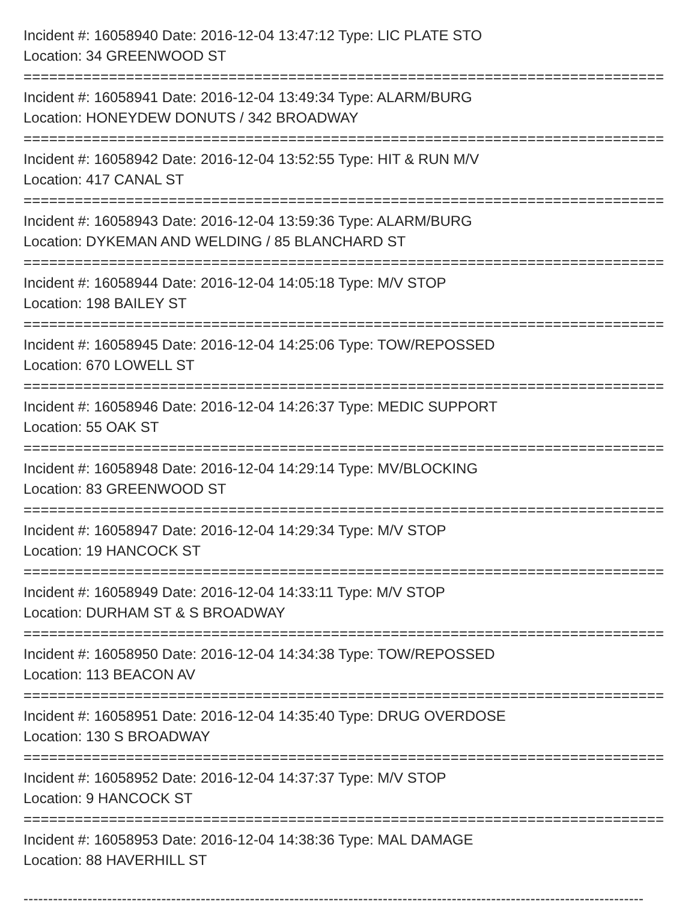Incident #: 16058940 Date: 2016-12-04 13:47:12 Type: LIC PLATE STO
Location: 34 GREENWOOD ST
===========================================================================
Incident #: 16058941 Date: 2016-12-04 13:49:34 Type: ALARM/BURG
Location: HONEYDEW DONUTS / 342 BROADWAY
===========================================================================
Incident #: 16058942 Date: 2016-12-04 13:52:55 Type: HIT & RUN M/V
Location: 417 CANAL ST
===========================================================================
Incident #: 16058943 Date: 2016-12-04 13:59:36 Type: ALARM/BURG
Location: DYKEMAN AND WELDING / 85 BLANCHARD ST
===========================================================================
Incident #: 16058944 Date: 2016-12-04 14:05:18 Type: M/V STOP
Location: 198 BAILEY ST
===========================================================================
Incident #: 16058945 Date: 2016-12-04 14:25:06 Type: TOW/REPOSSED
Location: 670 LOWELL ST
===========================================================================
Incident #: 16058946 Date: 2016-12-04 14:26:37 Type: MEDIC SUPPORT
Location: 55 OAK ST
===========================================================================
Incident #: 16058948 Date: 2016-12-04 14:29:14 Type: MV/BLOCKING
Location: 83 GREENWOOD ST
===========================================================================
Incident #: 16058947 Date: 2016-12-04 14:29:34 Type: M/V STOP
Location: 19 HANCOCK ST
===========================================================================
Incident #: 16058949 Date: 2016-12-04 14:33:11 Type: M/V STOP
Location: DURHAM ST & S BROADWAY
===========================================================================
Incident #: 16058950 Date: 2016-12-04 14:34:38 Type: TOW/REPOSSED
Location: 113 BEACON AV
===========================================================================
Incident #: 16058951 Date: 2016-12-04 14:35:40 Type: DRUG OVERDOSE
Location: 130 S BROADWAY
===========================================================================
Incident #: 16058952 Date: 2016-12-04 14:37:37 Type: M/V STOP
Location: 9 HANCOCK ST
===========================================================================
Incident #: 16058953 Date: 2016-12-04 14:38:36 Type: MAL DAMAGE
Location: 88 HAVERHILL ST
------------------------------------------------------------------------------------------------------------------------------